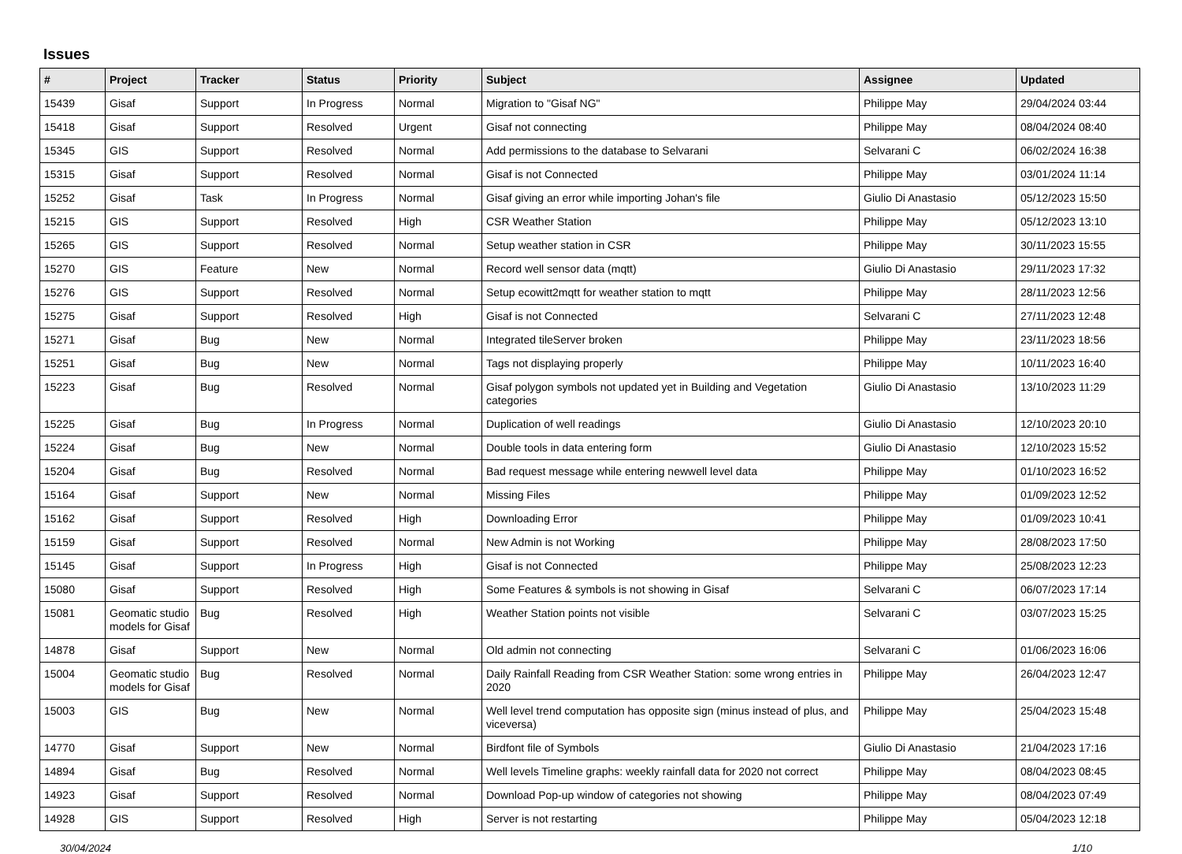Issues
| # | Project | Tracker | Status | Priority | Subject | Assignee | Updated |
| --- | --- | --- | --- | --- | --- | --- | --- |
| 15439 | Gisaf | Support | In Progress | Normal | Migration to "Gisaf NG" | Philippe May | 29/04/2024 03:44 |
| 15418 | Gisaf | Support | Resolved | Urgent | Gisaf not connecting | Philippe May | 08/04/2024 08:40 |
| 15345 | GIS | Support | Resolved | Normal | Add permissions to the database to Selvarani | Selvarani C | 06/02/2024 16:38 |
| 15315 | Gisaf | Support | Resolved | Normal | Gisaf is not Connected | Philippe May | 03/01/2024 11:14 |
| 15252 | Gisaf | Task | In Progress | Normal | Gisaf giving an error while importing Johan's file | Giulio Di Anastasio | 05/12/2023 15:50 |
| 15215 | GIS | Support | Resolved | High | CSR Weather Station | Philippe May | 05/12/2023 13:10 |
| 15265 | GIS | Support | Resolved | Normal | Setup weather station in CSR | Philippe May | 30/11/2023 15:55 |
| 15270 | GIS | Feature | New | Normal | Record well sensor data (mqtt) | Giulio Di Anastasio | 29/11/2023 17:32 |
| 15276 | GIS | Support | Resolved | Normal | Setup ecowitt2mqtt for weather station to mqtt | Philippe May | 28/11/2023 12:56 |
| 15275 | Gisaf | Support | Resolved | High | Gisaf is not Connected | Selvarani C | 27/11/2023 12:48 |
| 15271 | Gisaf | Bug | New | Normal | Integrated tileServer broken | Philippe May | 23/11/2023 18:56 |
| 15251 | Gisaf | Bug | New | Normal | Tags not displaying properly | Philippe May | 10/11/2023 16:40 |
| 15223 | Gisaf | Bug | Resolved | Normal | Gisaf polygon symbols not updated yet in Building and Vegetation categories | Giulio Di Anastasio | 13/10/2023 11:29 |
| 15225 | Gisaf | Bug | In Progress | Normal | Duplication of well readings | Giulio Di Anastasio | 12/10/2023 20:10 |
| 15224 | Gisaf | Bug | New | Normal | Double tools in data entering form | Giulio Di Anastasio | 12/10/2023 15:52 |
| 15204 | Gisaf | Bug | Resolved | Normal | Bad request message while entering newwell level data | Philippe May | 01/10/2023 16:52 |
| 15164 | Gisaf | Support | New | Normal | Missing Files | Philippe May | 01/09/2023 12:52 |
| 15162 | Gisaf | Support | Resolved | High | Downloading Error | Philippe May | 01/09/2023 10:41 |
| 15159 | Gisaf | Support | Resolved | Normal | New Admin is not Working | Philippe May | 28/08/2023 17:50 |
| 15145 | Gisaf | Support | In Progress | High | Gisaf is not Connected | Philippe May | 25/08/2023 12:23 |
| 15080 | Gisaf | Support | Resolved | High | Some Features & symbols is not showing in Gisaf | Selvarani C | 06/07/2023 17:14 |
| 15081 | Geomatic studio models for Gisaf | Bug | Resolved | High | Weather Station points not visible | Selvarani C | 03/07/2023 15:25 |
| 14878 | Gisaf | Support | New | Normal | Old admin not connecting | Selvarani C | 01/06/2023 16:06 |
| 15004 | Geomatic studio models for Gisaf | Bug | Resolved | Normal | Daily Rainfall Reading from CSR Weather Station: some wrong entries in 2020 | Philippe May | 26/04/2023 12:47 |
| 15003 | GIS | Bug | New | Normal | Well level trend computation has opposite sign (minus instead of plus, and viceversa) | Philippe May | 25/04/2023 15:48 |
| 14770 | Gisaf | Support | New | Normal | Birdfont file of Symbols | Giulio Di Anastasio | 21/04/2023 17:16 |
| 14894 | Gisaf | Bug | Resolved | Normal | Well levels Timeline graphs: weekly rainfall data for 2020 not correct | Philippe May | 08/04/2023 08:45 |
| 14923 | Gisaf | Support | Resolved | Normal | Download Pop-up window of categories not showing | Philippe May | 08/04/2023 07:49 |
| 14928 | GIS | Support | Resolved | High | Server is not restarting | Philippe May | 05/04/2023 12:18 |
30/04/2024 1/10